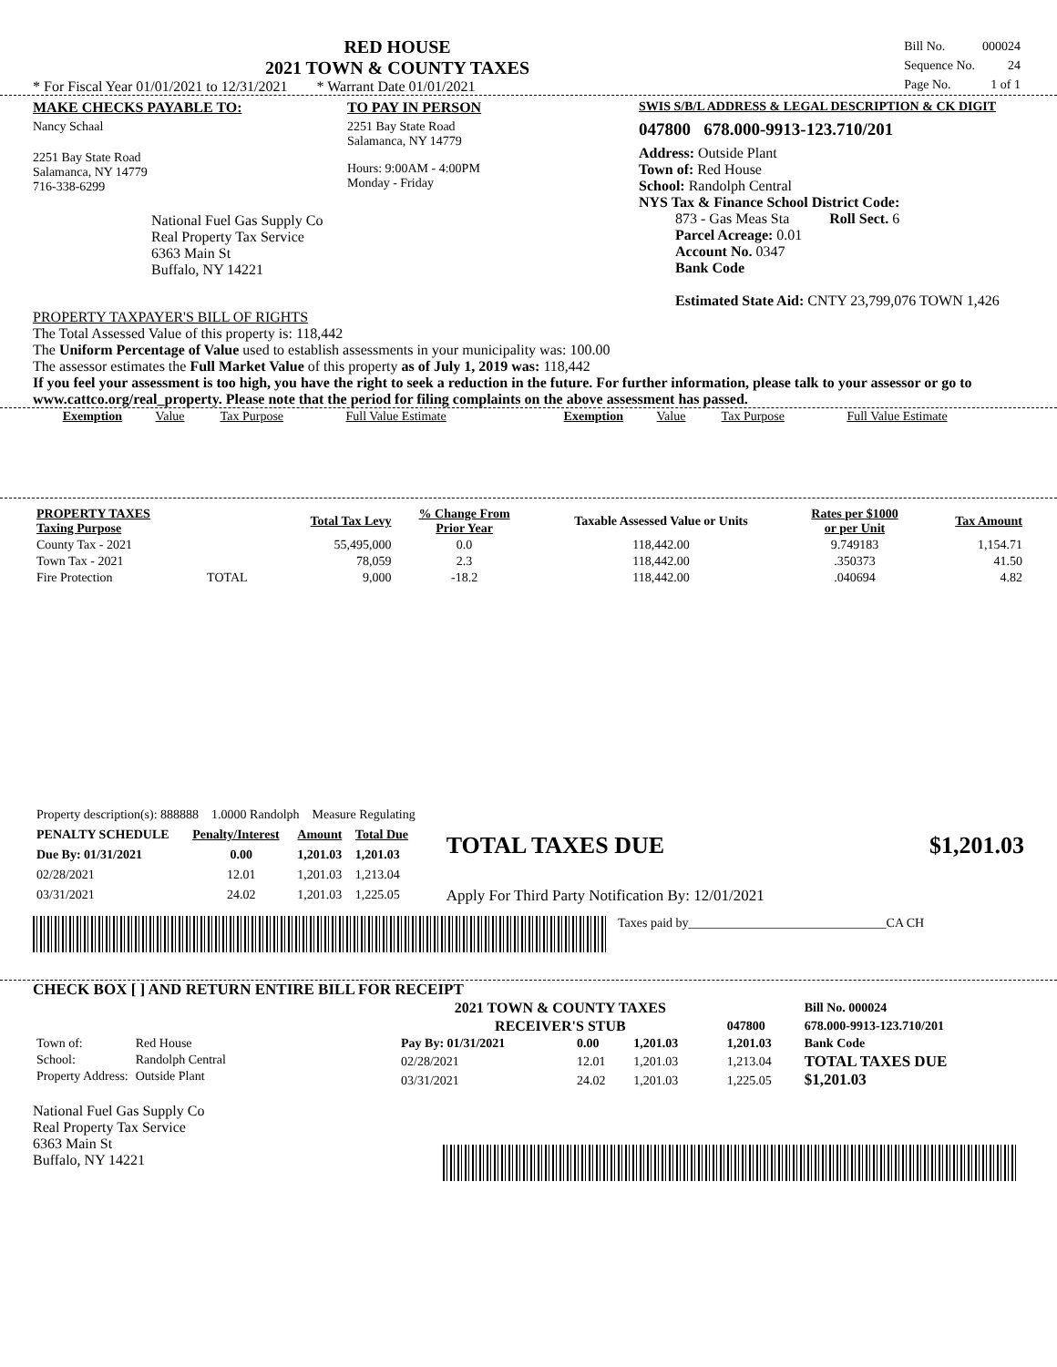RED HOUSE
2021 TOWN & COUNTY TAXES
* For Fiscal Year 01/01/2021 to 12/31/2021 * Warrant Date 01/01/2021
| Bill No. | 000024 |
| Sequence No. | 24 |
| Page No. | 1 of 1 |
MAKE CHECKS PAYABLE TO:
Nancy Schaal
2251 Bay State Road
Salamanca, NY 14779
716-338-6299
National Fuel Gas Supply Co
Real Property Tax Service
6363 Main St
Buffalo, NY 14221
TO PAY IN PERSON
2251 Bay State Road
Salamanca, NY 14779
Hours: 9:00AM - 4:00PM
Monday - Friday
SWIS S/B/L ADDRESS & LEGAL DESCRIPTION & CK DIGIT
047800 678.000-9913-123.710/201
Address: Outside Plant
Town of: Red House
School: Randolph Central
NYS Tax & Finance School District Code:
873 - Gas Meas Sta Roll Sect. 6
Parcel Acreage: 0.01
Account No. 0347
Bank Code
Estimated State Aid: CNTY 23,799,076 TOWN 1,426
PROPERTY TAXPAYER'S BILL OF RIGHTS
The Total Assessed Value of this property is: 118,442
The Uniform Percentage of Value used to establish assessments in your municipality was: 100.00
The assessor estimates the Full Market Value of this property as of July 1, 2019 was: 118,442
If you feel your assessment is too high, you have the right to seek a reduction in the future. For further information, please talk to your assessor or go to www.cattco.org/real_property. Please note that the period for filing complaints on the above assessment has passed.
| Exemption | Value | Tax Purpose | Full Value Estimate | Exemption | Value | Tax Purpose | Full Value Estimate |
| PROPERTY TAXES Taxing Purpose | | Total Tax Levy | % Change From Prior Year | Taxable Assessed Value or Units | Rates per $1000 or per Unit | Tax Amount |
| --- | --- | --- | --- | --- | --- | --- |
| County Tax - 2021 | | 55,495,000 | 0.0 | 118,442.00 | 9.749183 | 1,154.71 |
| Town Tax - 2021 | | 78,059 | 2.3 | 118,442.00 | .350373 | 41.50 |
| Fire Protection | TOTAL | 9,000 | -18.2 | 118,442.00 | .040694 | 4.82 |
| Property description(s): 888888 1.0000 Randolph Measure Regulating | | | |
| PENALTY SCHEDULE | Penalty/Interest | Amount | Total Due |
| Due By: 01/31/2021 | 0.00 | 1,201.03 | 1,201.03 |
| 02/28/2021 | 12.01 | 1,201.03 | 1,213.04 |
| 03/31/2021 | 24.02 | 1,201.03 | 1,225.05 |
TOTAL TAXES DUE $1,201.03
Apply For Third Party Notification By: 12/01/2021
Taxes paid by_______________________________CA CH
CHECK BOX [ ] AND RETURN ENTIRE BILL FOR RECEIPT
| Town of: | Red House |
| School: | Randolph Central |
| Property Address: | Outside Plant |
National Fuel Gas Supply Co
Real Property Tax Service
6363 Main St
Buffalo, NY 14221
| 2021 TOWN & COUNTY TAXES | | | | | Bill No. 000024 |
| RECEIVER'S STUB | | | | 047800 | 678.000-9913-123.710/201 |
| Pay By: 01/31/2021 | 0.00 | 1,201.03 | | 1,201.03 | Bank Code |
| 02/28/2021 | 12.01 | 1,201.03 | | 1,213.04 | TOTAL TAXES DUE $1,201.03 |
| 03/31/2021 | 24.02 | 1,201.03 | | 1,225.05 | |